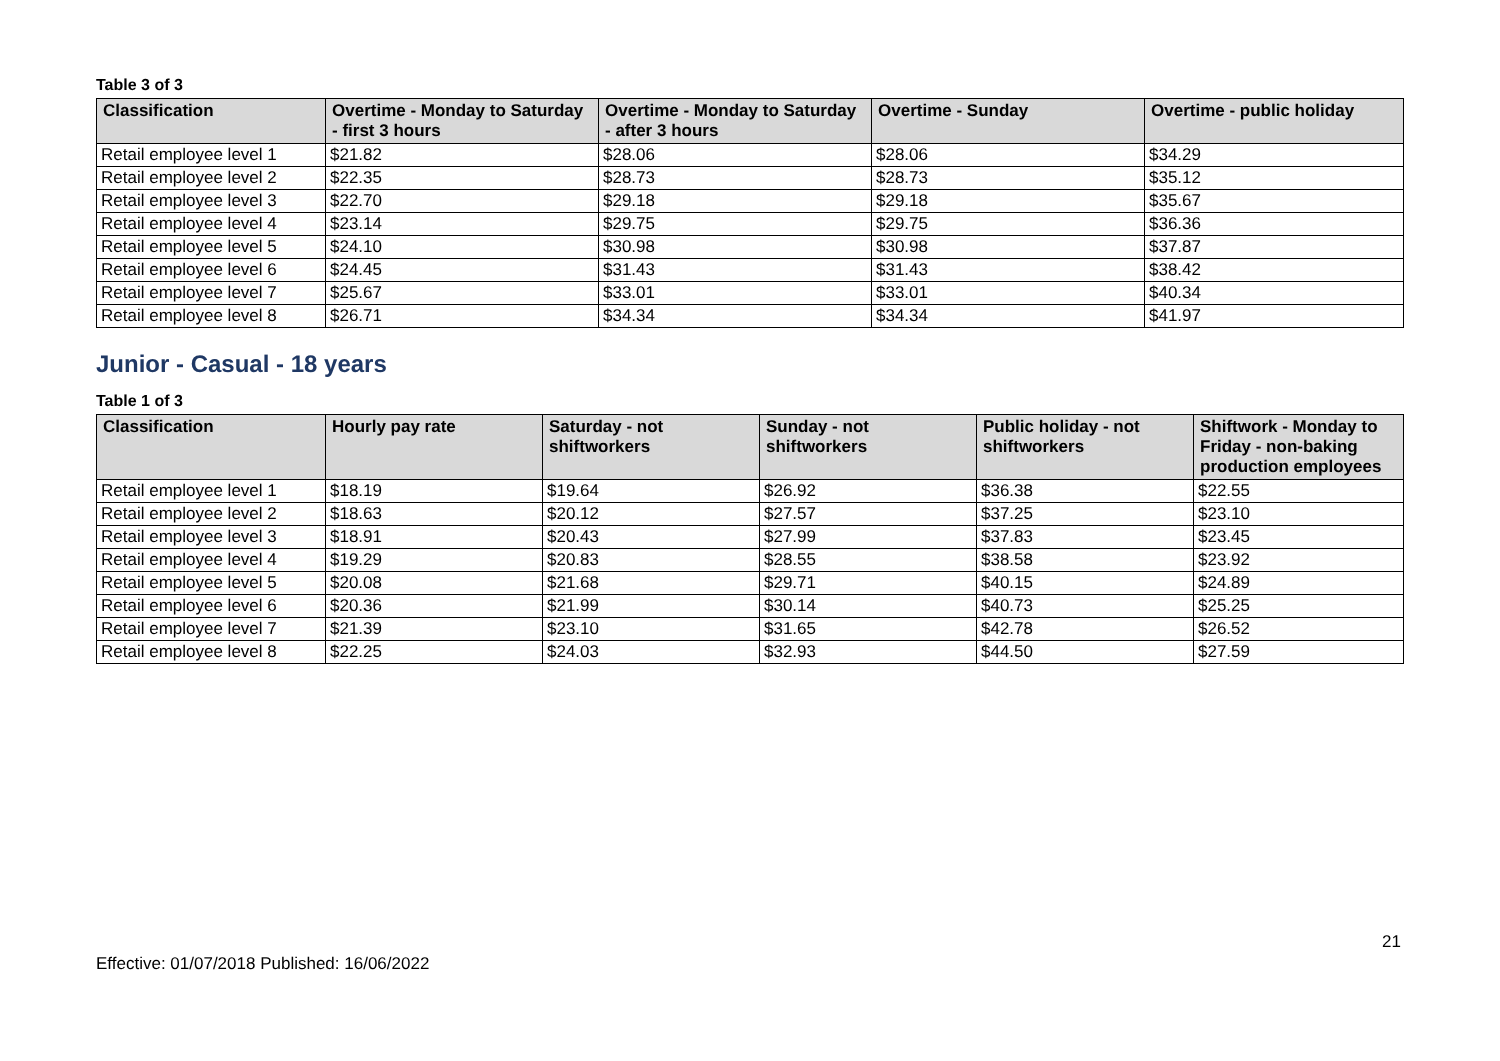Table 3 of 3
| Classification | Overtime - Monday to Saturday - first 3 hours | Overtime - Monday to Saturday - after 3 hours | Overtime - Sunday | Overtime - public holiday |
| --- | --- | --- | --- | --- |
| Retail employee level 1 | $21.82 | $28.06 | $28.06 | $34.29 |
| Retail employee level 2 | $22.35 | $28.73 | $28.73 | $35.12 |
| Retail employee level 3 | $22.70 | $29.18 | $29.18 | $35.67 |
| Retail employee level 4 | $23.14 | $29.75 | $29.75 | $36.36 |
| Retail employee level 5 | $24.10 | $30.98 | $30.98 | $37.87 |
| Retail employee level 6 | $24.45 | $31.43 | $31.43 | $38.42 |
| Retail employee level 7 | $25.67 | $33.01 | $33.01 | $40.34 |
| Retail employee level 8 | $26.71 | $34.34 | $34.34 | $41.97 |
Junior - Casual - 18 years
Table 1 of 3
| Classification | Hourly pay rate | Saturday - not shiftworkers | Sunday - not shiftworkers | Public holiday - not shiftworkers | Shiftwork - Monday to Friday - non-baking production employees |
| --- | --- | --- | --- | --- | --- |
| Retail employee level 1 | $18.19 | $19.64 | $26.92 | $36.38 | $22.55 |
| Retail employee level 2 | $18.63 | $20.12 | $27.57 | $37.25 | $23.10 |
| Retail employee level 3 | $18.91 | $20.43 | $27.99 | $37.83 | $23.45 |
| Retail employee level 4 | $19.29 | $20.83 | $28.55 | $38.58 | $23.92 |
| Retail employee level 5 | $20.08 | $21.68 | $29.71 | $40.15 | $24.89 |
| Retail employee level 6 | $20.36 | $21.99 | $30.14 | $40.73 | $25.25 |
| Retail employee level 7 | $21.39 | $23.10 | $31.65 | $42.78 | $26.52 |
| Retail employee level 8 | $22.25 | $24.03 | $32.93 | $44.50 | $27.59 |
21
Effective: 01/07/2018 Published: 16/06/2022